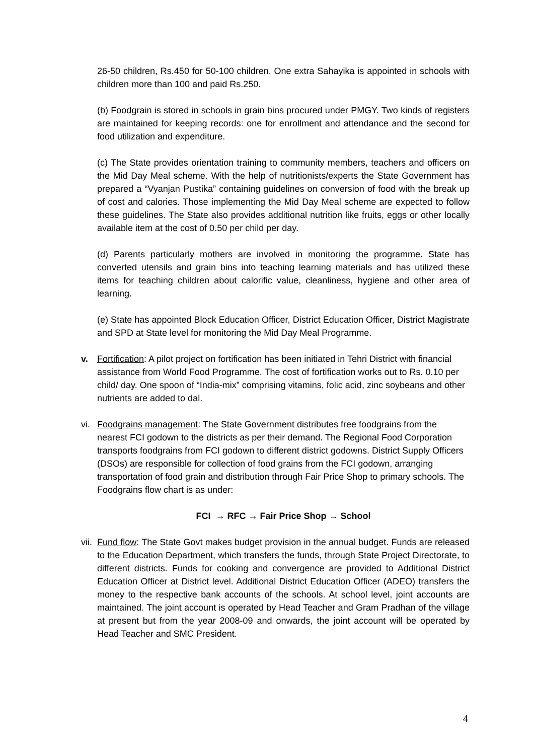26-50 children, Rs.450 for 50-100 children. One extra Sahayika is appointed in schools with children more than 100 and paid Rs.250.
(b) Foodgrain is stored in schools in grain bins procured under PMGY. Two kinds of registers are maintained for keeping records: one for enrollment and attendance and the second for food utilization and expenditure.
(c) The State provides orientation training to community members, teachers and officers on the Mid Day Meal scheme. With the help of nutritionists/experts the State Government has prepared a “Vyanjan Pustika” containing guidelines on conversion of food with the break up of cost and calories. Those implementing the Mid Day Meal scheme are expected to follow these guidelines. The State also provides additional nutrition like fruits, eggs or other locally available item at the cost of 0.50 per child per day.
(d) Parents particularly mothers are involved in monitoring the programme. State has converted utensils and grain bins into teaching learning materials and has utilized these items for teaching children about calorific value, cleanliness, hygiene and other area of learning.
(e) State has appointed Block Education Officer, District Education Officer, District Magistrate and SPD at State level for monitoring the Mid Day Meal Programme.
v. Fortification: A pilot project on fortification has been initiated in Tehri District with financial assistance from World Food Programme. The cost of fortification works out to Rs. 0.10 per child/ day. One spoon of “India-mix” comprising vitamins, folic acid, zinc soybeans and other nutrients are added to dal.
vi.
Foodgrains management: The State Government distributes free foodgrains from the nearest FCI godown to the districts as per their demand. The Regional Food Corporation transports foodgrains from FCI godown to different district godowns. District Supply Officers (DSOs) are responsible for collection of food grains from the FCI godown, arranging transportation of food grain and distribution through Fair Price Shop to primary schools. The Foodgrains flow chart is as under:
FCI → RFC → Fair Price Shop → School
vii.
Fund flow: The State Govt makes budget provision in the annual budget. Funds are released to the Education Department, which transfers the funds, through State Project Directorate, to different districts. Funds for cooking and convergence are provided to Additional District Education Officer at District level. Additional District Education Officer (ADEO) transfers the money to the respective bank accounts of the schools. At school level, joint accounts are maintained. The joint account is operated by Head Teacher and Gram Pradhan of the village at present but from the year 2008-09 and onwards, the joint account will be operated by Head Teacher and SMC President.
4